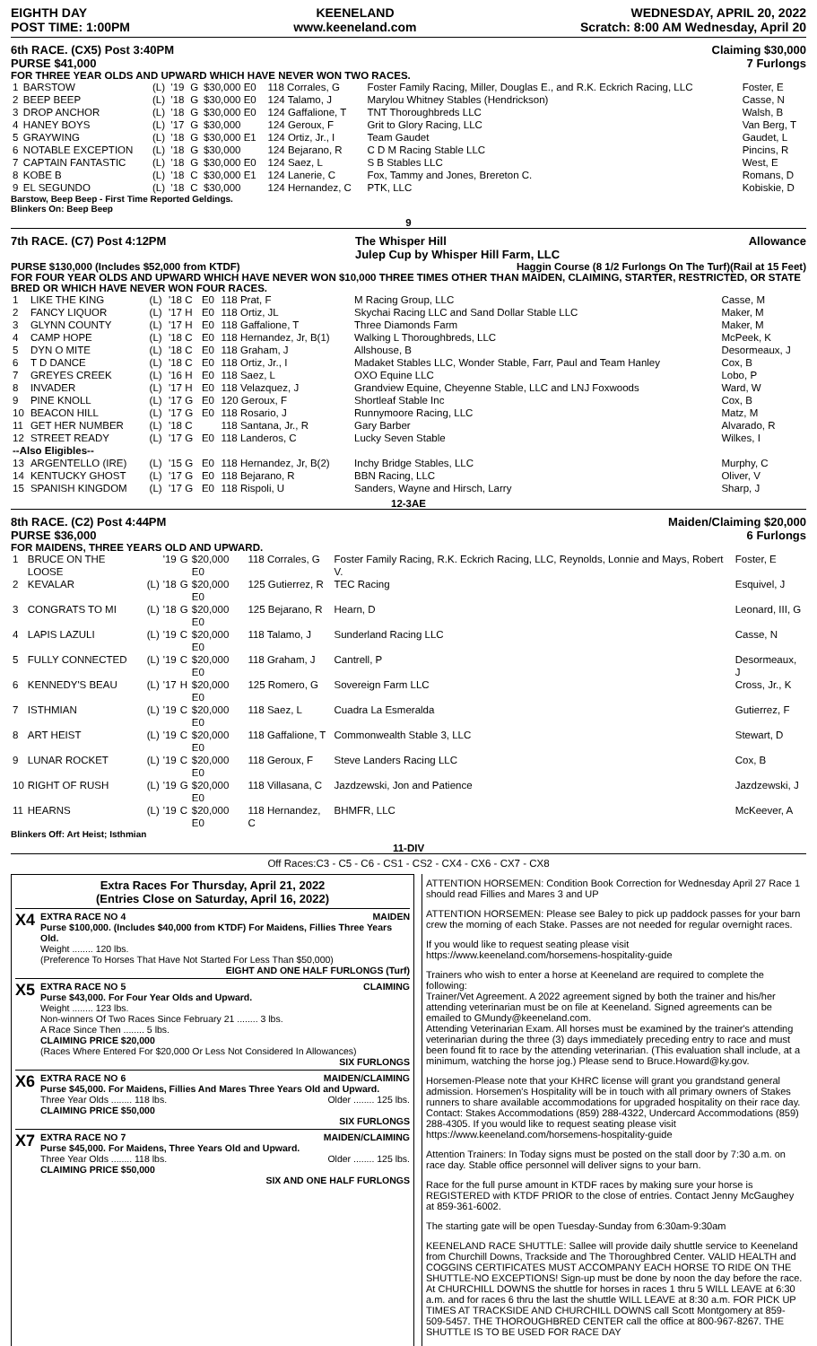EIGHTH DAY
POST TIME: 1:00PM
KEENELAND
www.keeneland.com
WEDNESDAY, APRIL 20, 2022
Scratch: 8:00 AM Wednesday, April 20
6th RACE. (CX5) Post 3:40PM
PURSE $41,000
Claiming $30,000
7 Furlongs
FOR THREE YEAR OLDS AND UPWARD WHICH HAVE NEVER WON TWO RACES.
| 1 | BARSTOW | (L) | '19 | G | $30,000 E0 | 118 Corrales, G | Foster Family Racing, Miller, Douglas E., and R.K. Eckrich Racing, LLC | Foster, E |
| 2 | BEEP BEEP | (L) | '18 | G | $30,000 E0 | 124 Talamo, J | Marylou Whitney Stables (Hendrickson) | Casse, N |
| 3 | DROP ANCHOR | (L) | '18 | G | $30,000 E0 | 124 Gaffalione, T | TNT Thoroughbreds LLC | Walsh, B |
| 4 | HANEY BOYS | (L) | '17 | G | $30,000 | 124 Geroux, F | Grit to Glory Racing, LLC | Van Berg, T |
| 5 | GRAYWING | (L) | '18 | G | $30,000 E1 | 124 Ortiz, Jr., I | Team Gaudet | Gaudet, L |
| 6 | NOTABLE EXCEPTION | (L) | '18 | G | $30,000 | 124 Bejarano, R | C D M Racing Stable LLC | Pincins, R |
| 7 | CAPTAIN FANTASTIC | (L) | '18 | G | $30,000 E0 | 124 Saez, L | S B Stables LLC | West, E |
| 8 | KOBE B | (L) | '18 | C | $30,000 E1 | 124 Lanerie, C | Fox, Tammy and Jones, Brereton C. | Romans, D |
| 9 | EL SEGUNDO | (L) | '18 | C | $30,000 | 124 Hernandez, C | PTK, LLC | Kobiskie, D |
Barstow, Beep Beep - First Time Reported Geldings.
Blinkers On: Beep Beep
9
7th RACE. (C7) Post 4:12PM The Whisper Hill
Julep Cup by Whisper Hill Farm, LLC
Allowance
PURSE $130,000 (Includes $52,000 from KTDF) Haggin Course (8 1/2 Furlongs On The Turf)(Rail at 15 Feet)
FOR FOUR YEAR OLDS AND UPWARD WHICH HAVE NEVER WON $10,000 THREE TIMES OTHER THAN MAIDEN, CLAIMING, STARTER, RESTRICTED, OR STATE BRED OR WHICH HAVE NEVER WON FOUR RACES.
| 1 | LIKE THE KING | (L) | '18 C | E0 | 118 Prat, F | M Racing Group, LLC | Casse, M |
| 2 | FANCY LIQUOR | (L) | '17 H | E0 | 118 Ortiz, JL | Skychai Racing LLC and Sand Dollar Stable LLC | Maker, M |
| 3 | GLYNN COUNTY | (L) | '17 H | E0 | 118 Gaffalione, T | Three Diamonds Farm | Maker, M |
| 4 | CAMP HOPE | (L) | '18 C | E0 | 118 Hernandez, Jr, B(1) | Walking L Thoroughbreds, LLC | McPeek, K |
| 5 | DYN O MITE | (L) | '18 C | E0 | 118 Graham, J | Allshouse, B | Desormeaux, J |
| 6 | T D DANCE | (L) | '18 C | E0 | 118 Ortiz, Jr., I | Madaket Stables LLC, Wonder Stable, Farr, Paul and Team Hanley | Cox, B |
| 7 | GREYES CREEK | (L) | '16 H | E0 | 118 Saez, L | OXO Equine LLC | Lobo, P |
| 8 | INVADER | (L) | '17 H | E0 | 118 Velazquez, J | Grandview Equine, Cheyenne Stable, LLC and LNJ Foxwoods | Ward, W |
| 9 | PINE KNOLL | (L) | '17 G | E0 | 120 Geroux, F | Shortleaf Stable Inc | Cox, B |
| 10 | BEACON HILL | (L) | '17 G | E0 | 118 Rosario, J | Runnymoore Racing, LLC | Matz, M |
| 11 | GET HER NUMBER | (L) | '18 C | | 118 Santana, Jr., R | Gary Barber | Alvarado, R |
| 12 | STREET READY | (L) | '17 G | E0 | 118 Landeros, C | Lucky Seven Stable | Wilkes, I |
| --Also Eligibles-- | | | | | | | |
| 13 | ARGENTELLO (IRE) | (L) | '15 G | E0 | 118 Hernandez, Jr, B(2) | Inchy Bridge Stables, LLC | Murphy, C |
| 14 | KENTUCKY GHOST | (L) | '17 G | E0 | 118 Bejarano, R | BBN Racing, LLC | Oliver, V |
| 15 | SPANISH KINGDOM | (L) | '17 G | E0 | 118 Rispoli, U | Sanders, Wayne and Hirsch, Larry | Sharp, J |
12-3AE
8th RACE. (C2) Post 4:44PM
PURSE $36,000
Maiden/Claiming $20,000
6 Furlongs
FOR MAIDENS, THREE YEARS OLD AND UPWARD.
| 1 | BRUCE ON THE LOOSE | | '19 | G | $20,000 E0 | 118 Corrales, G | Foster Family Racing, R.K. Eckrich Racing, LLC, Reynolds, Lonnie and Mays, Robert V. | Foster, E |
| 2 | KEVALAR | (L) | '18 | G | $20,000 E0 | 125 Gutierrez, R | TEC Racing | Esquivel, J |
| 3 | CONGRATS TO MI | (L) | '18 | G | $20,000 E0 | 125 Bejarano, R | Hearn, D | Leonard, III, G |
| 4 | LAPIS LAZULI | (L) | '19 | C | $20,000 E0 | 118 Talamo, J | Sunderland Racing LLC | Casse, N |
| 5 | FULLY CONNECTED | (L) | '19 | C | $20,000 E0 | 118 Graham, J | Cantrell, P | Desormeaux, J |
| 6 | KENNEDY'S BEAU | (L) | '17 | H | $20,000 E0 | 125 Romero, G | Sovereign Farm LLC | Cross, Jr., K |
| 7 | ISTHMIAN | (L) | '19 | C | $20,000 E0 | 118 Saez, L | Cuadra La Esmeralda | Gutierrez, F |
| 8 | ART HEIST | (L) | '19 | C | $20,000 E0 | 118 Gaffalione, T | Commonwealth Stable 3, LLC | Stewart, D |
| 9 | LUNAR ROCKET | (L) | '19 | C | $20,000 E0 | 118 Geroux, F | Steve Landers Racing LLC | Cox, B |
| 10 | RIGHT OF RUSH | (L) | '19 | G | $20,000 E0 | 118 Villasana, C | Jazdzewski, Jon and Patience | Jazdzewski, J |
| 11 | HEARNS | (L) | '19 | C | $20,000 E0 | 118 Hernandez, C | BHMFR, LLC | McKeever, A |
Blinkers Off: Art Heist; Isthmian
11-DIV
Off Races:C3 - C5 - C6 - CS1 - CS2 - CX4 - CX6 - CX7 - CX8
Extra Races For Thursday, April 21, 2022
(Entries Close on Saturday, April 16, 2022)
X4
EXTRA RACE NO 4 MAIDEN
Purse $100,000. (Includes $40,000 from KTDF) For Maidens, Fillies Three Years Old.
Weight ........ 120 lbs.
(Preference To Horses That Have Not Started For Less Than $50,000)
EIGHT AND ONE HALF FURLONGS (Turf)
X5
EXTRA RACE NO 5 CLAIMING
Purse $43,000. For Four Year Olds and Upward.
Weight ........ 123 lbs.
Non-winners Of Two Races Since February 21 ........ 3 lbs.
A Race Since Then ........ 5 lbs.
CLAIMING PRICE $20,000
(Races Where Entered For $20,000 Or Less Not Considered In Allowances)
SIX FURLONGS
X6
EXTRA RACE NO 6 MAIDEN/CLAIMING
Purse $45,000. For Maidens, Fillies And Mares Three Years Old and Upward.
Three Year Olds ........ 118 lbs. Older ........ 125 lbs.
CLAIMING PRICE $50,000
SIX FURLONGS
X7
EXTRA RACE NO 7 MAIDEN/CLAIMING
Purse $45,000. For Maidens, Three Years Old and Upward.
Three Year Olds ........ 118 lbs. Older ........ 125 lbs.
CLAIMING PRICE $50,000
SIX AND ONE HALF FURLONGS
ATTENTION HORSEMEN: Condition Book Correction for Wednesday April 27 Race 1 should read Fillies and Mares 3 and UP
ATTENTION HORSEMEN: Please see Baley to pick up paddock passes for your barn crew the morning of each Stake. Passes are not needed for regular overnight races.
If you would like to request seating please visit https://www.keeneland.com/horsemens-hospitality-guide
Trainers who wish to enter a horse at Keeneland are required to complete the following:
Trainer/Vet Agreement. A 2022 agreement signed by both the trainer and his/her attending veterinarian must be on file at Keeneland. Signed agreements can be emailed to GMundy@keeneland.com.
Attending Veterinarian Exam. All horses must be examined by the trainer's attending veterinarian during the three (3) days immediately preceding entry to race and must been found fit to race by the attending veterinarian. (This evaluation shall include, at a minimum, watching the horse jog.) Please send to Bruce.Howard@ky.gov.
Horsemen-Please note that your KHRC license will grant you grandstand general admission. Horsemen's Hospitality will be in touch with all primary owners of Stakes runners to share available accommodations for upgraded hospitality on their race day. Contact: Stakes Accommodations (859) 288-4322, Undercard Accommodations (859) 288-4305. If you would like to request seating please visit https://www.keeneland.com/horsemens-hospitality-guide
Attention Trainers: In Today signs must be posted on the stall door by 7:30 a.m. on race day. Stable office personnel will deliver signs to your barn.
Race for the full purse amount in KTDF races by making sure your horse is REGISTERED with KTDF PRIOR to the close of entries. Contact Jenny McGaughey at 859-361-6002.
The starting gate will be open Tuesday-Sunday from 6:30am-9:30am
KEENELAND RACE SHUTTLE: Sallee will provide daily shuttle service to Keeneland from Churchill Downs, Trackside and The Thoroughbred Center. VALID HEALTH and COGGINS CERTIFICATES MUST ACCOMPANY EACH HORSE TO RIDE ON THE SHUTTLE-NO EXCEPTIONS! Sign-up must be done by noon the day before the race. At CHURCHILL DOWNS the shuttle for horses in races 1 thru 5 WILL LEAVE at 6:30 a.m. and for races 6 thru the last the shuttle WILL LEAVE at 8:30 a.m. FOR PICK UP TIMES AT TRACKSIDE AND CHURCHILL DOWNS call Scott Montgomery at 859-509-5457. THE THOROUGHBRED CENTER call the office at 800-967-8267. THE SHUTTLE IS TO BE USED FOR RACE DAY